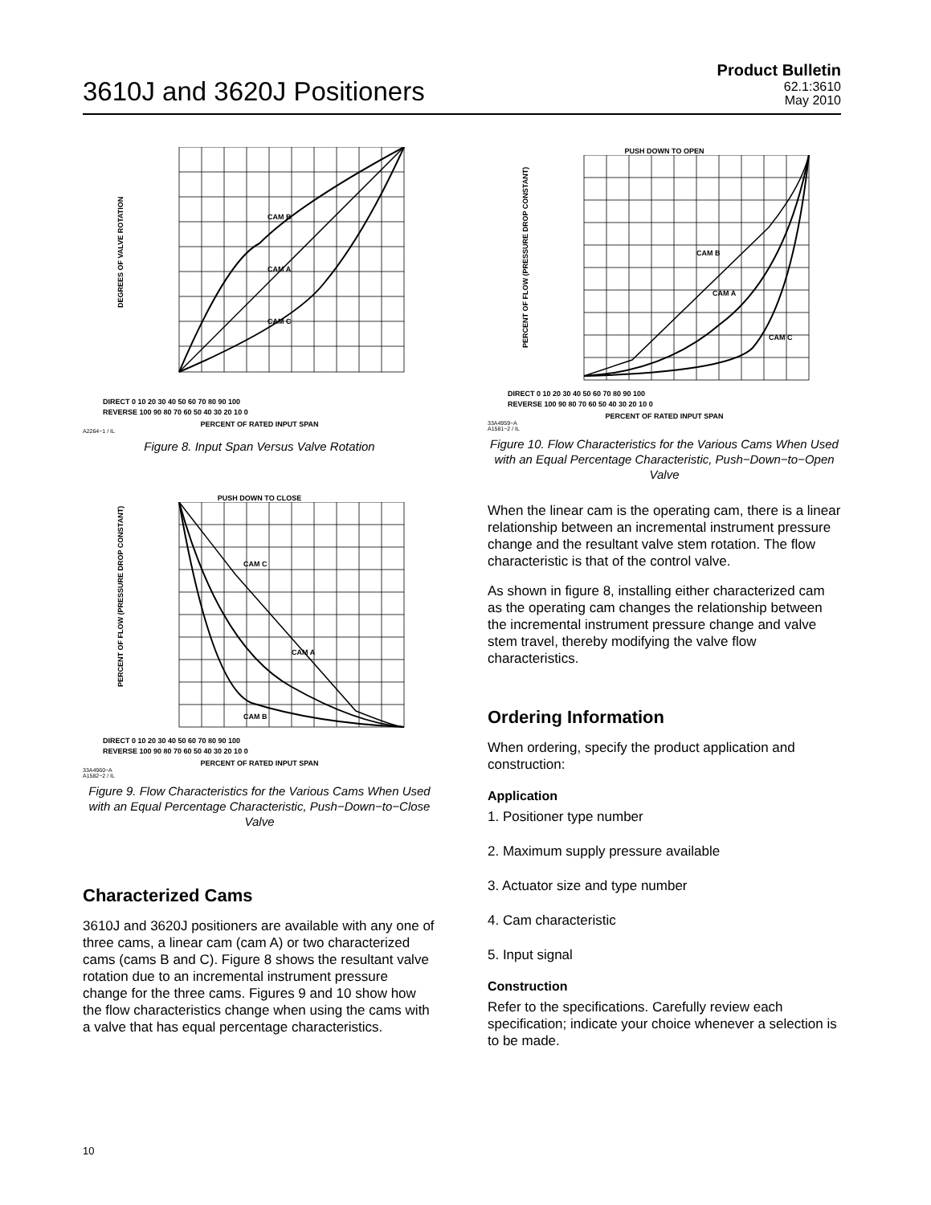3610J and 3620J Positioners
Product Bulletin
62.1:3610
May 2010
DIRECT 0 10 20 30 40 50 60 70 80 90 100
REVERSE 100 90 80 70 60 50 40 30 20 10 0
CAM B
CAM A
CAM C
DEGREES OF VALVE ROTATION
PERCENT OF RATED INPUT SPAN
A2264−1 / IL
Figure 8. Input Span Versus Valve Rotation
PUSH DOWN TO CLOSE
DIRECT 0 10 20 30 40 50 60 70 80 90 100
REVERSE 100 90 80 70 60 50 40 30 20 10 0
CAM C
CAM A
CAM B
PERCENT OF FLOW (PRESSURE DROP CONSTANT)
PERCENT OF RATED INPUT SPAN
33A4960−A
A1582−2 / IL
Figure 9. Flow Characteristics for the Various Cams When Used with an Equal Percentage Characteristic, Push−Down−to−Close Valve
Characterized Cams
3610J and 3620J positioners are available with any one of three cams, a linear cam (cam A) or two characterized cams (cams B and C). Figure 8 shows the resultant valve rotation due to an incremental instrument pressure change for the three cams. Figures 9 and 10 show how the flow characteristics change when using the cams with a valve that has equal percentage characteristics.
PUSH DOWN TO OPEN
DIRECT 0 10 20 30 40 50 60 70 80 90 100
REVERSE 100 90 80 70 60 50 40 30 20 10 0
CAM B
CAM A
CAM C
PERCENT OF FLOW (PRESSURE DROP CONSTANT)
PERCENT OF RATED INPUT SPAN
33A4959−A
A1581−2 / IL
Figure 10. Flow Characteristics for the Various Cams When Used with an Equal Percentage Characteristic, Push−Down−to−Open Valve
When the linear cam is the operating cam, there is a linear relationship between an incremental instrument pressure change and the resultant valve stem rotation. The flow characteristic is that of the control valve.
As shown in figure 8, installing either characterized cam as the operating cam changes the relationship between the incremental instrument pressure change and valve stem travel, thereby modifying the valve flow characteristics.
Ordering Information
When ordering, specify the product application and construction:
Application
1. Positioner type number
2. Maximum supply pressure available
3. Actuator size and type number
4. Cam characteristic
5. Input signal
Construction
Refer to the specifications. Carefully review each specification; indicate your choice whenever a selection is to be made.
10